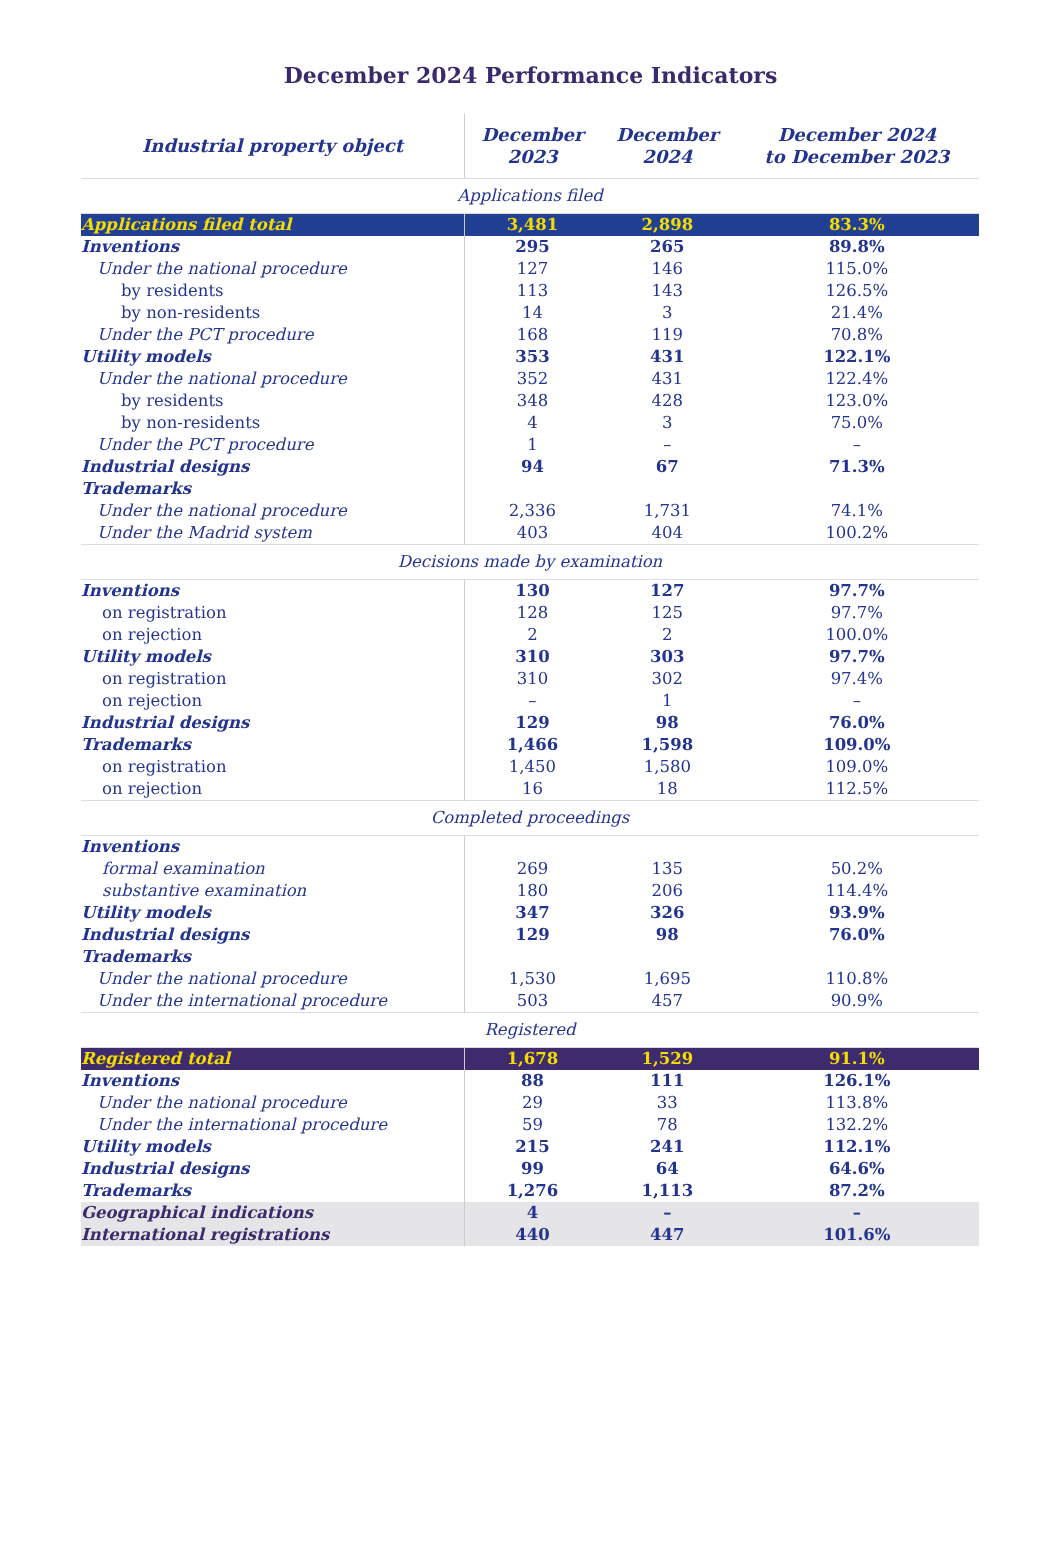December 2024 Performance Indicators
| Industrial property object | December 2023 | December 2024 | December 2024 to December 2023 |
| --- | --- | --- | --- |
| Applications filed | | | |
| Applications filed total | 3,481 | 2,898 | 83.3% |
| Inventions | 295 | 265 | 89.8% |
| Under the national procedure | 127 | 146 | 115.0% |
| by residents | 113 | 143 | 126.5% |
| by non-residents | 14 | 3 | 21.4% |
| Under the PCT procedure | 168 | 119 | 70.8% |
| Utility models | 353 | 431 | 122.1% |
| Under the national procedure | 352 | 431 | 122.4% |
| by residents | 348 | 428 | 123.0% |
| by non-residents | 4 | 3 | 75.0% |
| Under the PCT procedure | 1 | – | – |
| Industrial designs | 94 | 67 | 71.3% |
| Trademarks | | | |
| Under the national procedure | 2,336 | 1,731 | 74.1% |
| Under the Madrid system | 403 | 404 | 100.2% |
| Decisions made by examination | | | |
| Inventions | 130 | 127 | 97.7% |
| on registration | 128 | 125 | 97.7% |
| on rejection | 2 | 2 | 100.0% |
| Utility models | 310 | 303 | 97.7% |
| on registration | 310 | 302 | 97.4% |
| on rejection | – | 1 | – |
| Industrial designs | 129 | 98 | 76.0% |
| Trademarks | 1,466 | 1,598 | 109.0% |
| on registration | 1,450 | 1,580 | 109.0% |
| on rejection | 16 | 18 | 112.5% |
| Completed proceedings | | | |
| Inventions | | | |
| formal examination | 269 | 135 | 50.2% |
| substantive examination | 180 | 206 | 114.4% |
| Utility models | 347 | 326 | 93.9% |
| Industrial designs | 129 | 98 | 76.0% |
| Trademarks | | | |
| Under the national procedure | 1,530 | 1,695 | 110.8% |
| Under the international procedure | 503 | 457 | 90.9% |
| Registered | | | |
| Registered total | 1,678 | 1,529 | 91.1% |
| Inventions | 88 | 111 | 126.1% |
| Under the national procedure | 29 | 33 | 113.8% |
| Under the international procedure | 59 | 78 | 132.2% |
| Utility models | 215 | 241 | 112.1% |
| Industrial designs | 99 | 64 | 64.6% |
| Trademarks | 1,276 | 1,113 | 87.2% |
| Geographical indications | 4 | – | – |
| International registrations | 440 | 447 | 101.6% |